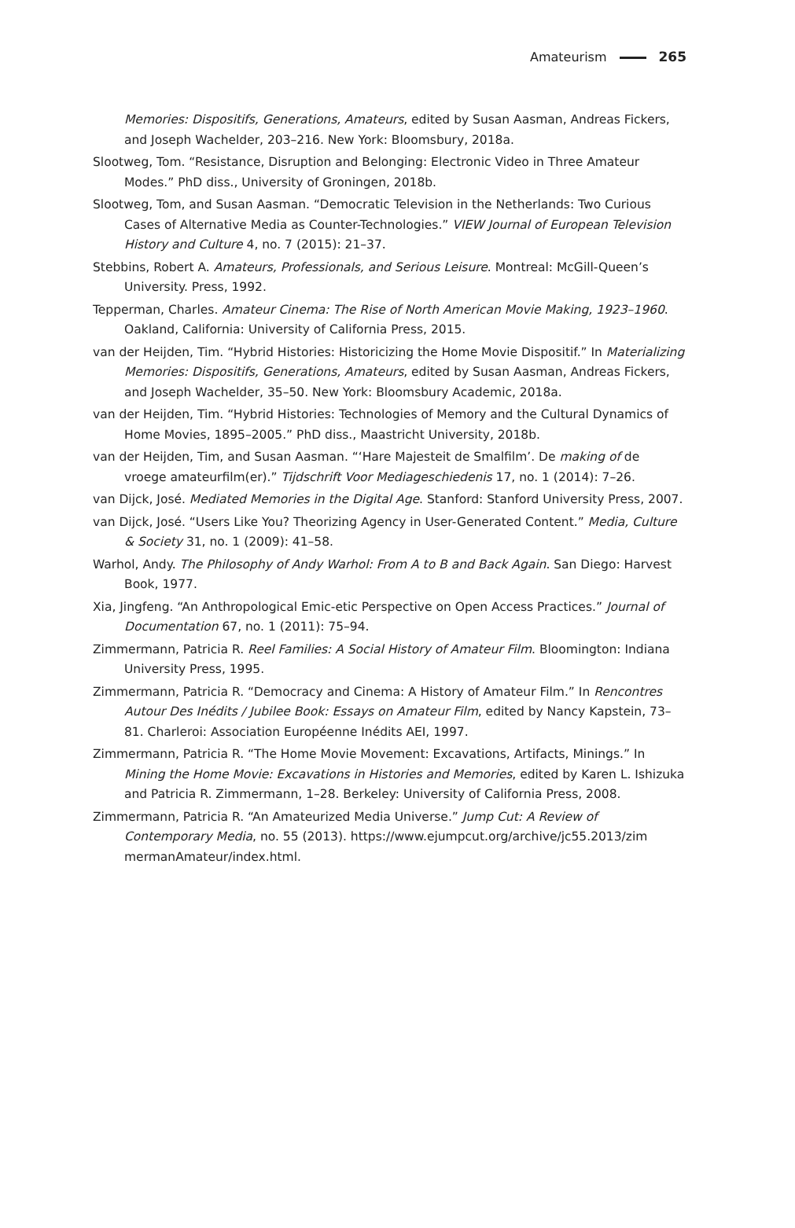Amateurism 265
Memories: Dispositifs, Generations, Amateurs, edited by Susan Aasman, Andreas Fickers, and Joseph Wachelder, 203–216. New York: Bloomsbury, 2018a.
Slootweg, Tom. “Resistance, Disruption and Belonging: Electronic Video in Three Amateur Modes.” PhD diss., University of Groningen, 2018b.
Slootweg, Tom, and Susan Aasman. “Democratic Television in the Netherlands: Two Curious Cases of Alternative Media as Counter-Technologies.” VIEW Journal of European Television History and Culture 4, no. 7 (2015): 21–37.
Stebbins, Robert A. Amateurs, Professionals, and Serious Leisure. Montreal: McGill-Queen’s University. Press, 1992.
Tepperman, Charles. Amateur Cinema: The Rise of North American Movie Making, 1923–1960. Oakland, California: University of California Press, 2015.
van der Heijden, Tim. “Hybrid Histories: Historicizing the Home Movie Dispositif.” In Materializing Memories: Dispositifs, Generations, Amateurs, edited by Susan Aasman, Andreas Fickers, and Joseph Wachelder, 35–50. New York: Bloomsbury Academic, 2018a.
van der Heijden, Tim. “Hybrid Histories: Technologies of Memory and the Cultural Dynamics of Home Movies, 1895–2005.” PhD diss., Maastricht University, 2018b.
van der Heijden, Tim, and Susan Aasman. “‘Hare Majesteit de Smalfilm’. De making of de vroege amateurfilm(er).” Tijdschrift Voor Mediageschiedenis 17, no. 1 (2014): 7–26.
van Dijck, José. Mediated Memories in the Digital Age. Stanford: Stanford University Press, 2007.
van Dijck, José. “Users Like You? Theorizing Agency in User-Generated Content.” Media, Culture & Society 31, no. 1 (2009): 41–58.
Warhol, Andy. The Philosophy of Andy Warhol: From A to B and Back Again. San Diego: Harvest Book, 1977.
Xia, Jingfeng. “An Anthropological Emic-etic Perspective on Open Access Practices.” Journal of Documentation 67, no. 1 (2011): 75–94.
Zimmermann, Patricia R. Reel Families: A Social History of Amateur Film. Bloomington: Indiana University Press, 1995.
Zimmermann, Patricia R. “Democracy and Cinema: A History of Amateur Film.” In Rencontres Autour Des Inédits / Jubilee Book: Essays on Amateur Film, edited by Nancy Kapstein, 73–81. Charleroi: Association Européenne Inédits AEI, 1997.
Zimmermann, Patricia R. “The Home Movie Movement: Excavations, Artifacts, Minings.” In Mining the Home Movie: Excavations in Histories and Memories, edited by Karen L. Ishizuka and Patricia R. Zimmermann, 1–28. Berkeley: University of California Press, 2008.
Zimmermann, Patricia R. “An Amateurized Media Universe.” Jump Cut: A Review of Contemporary Media, no. 55 (2013). https://www.ejumpcut.org/archive/jc55.2013/zim mermanAmateur/index.html.